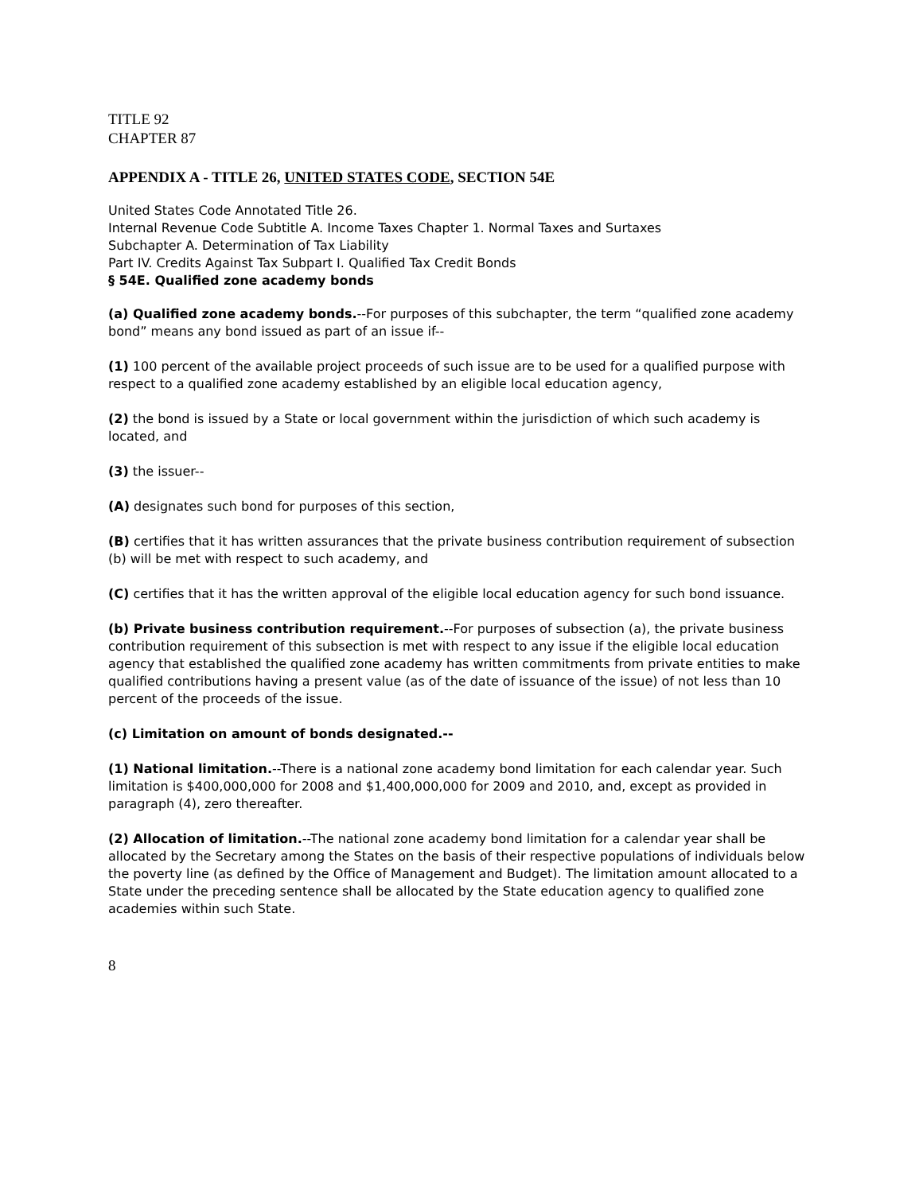TITLE 92
CHAPTER 87
APPENDIX A - TITLE 26, UNITED STATES CODE, SECTION 54E
United States Code Annotated Title 26.
Internal Revenue Code Subtitle A. Income Taxes Chapter 1. Normal Taxes and Surtaxes
Subchapter A. Determination of Tax Liability
Part IV. Credits Against Tax Subpart I. Qualified Tax Credit Bonds
§ 54E. Qualified zone academy bonds
(a) Qualified zone academy bonds.--For purposes of this subchapter, the term “qualified zone academy bond” means any bond issued as part of an issue if--
(1) 100 percent of the available project proceeds of such issue are to be used for a qualified purpose with respect to a qualified zone academy established by an eligible local education agency,
(2) the bond is issued by a State or local government within the jurisdiction of which such academy is located, and
(3) the issuer--
(A) designates such bond for purposes of this section,
(B) certifies that it has written assurances that the private business contribution requirement of subsection (b) will be met with respect to such academy, and
(C) certifies that it has the written approval of the eligible local education agency for such bond issuance.
(b) Private business contribution requirement.--For purposes of subsection (a), the private business contribution requirement of this subsection is met with respect to any issue if the eligible local education agency that established the qualified zone academy has written commitments from private entities to make qualified contributions having a present value (as of the date of issuance of the issue) of not less than 10 percent of the proceeds of the issue.
(c) Limitation on amount of bonds designated.--
(1) National limitation.--There is a national zone academy bond limitation for each calendar year. Such limitation is $400,000,000 for 2008 and $1,400,000,000 for 2009 and 2010, and, except as provided in paragraph (4), zero thereafter.
(2) Allocation of limitation.--The national zone academy bond limitation for a calendar year shall be allocated by the Secretary among the States on the basis of their respective populations of individuals below the poverty line (as defined by the Office of Management and Budget). The limitation amount allocated to a State under the preceding sentence shall be allocated by the State education agency to qualified zone academies within such State.
8